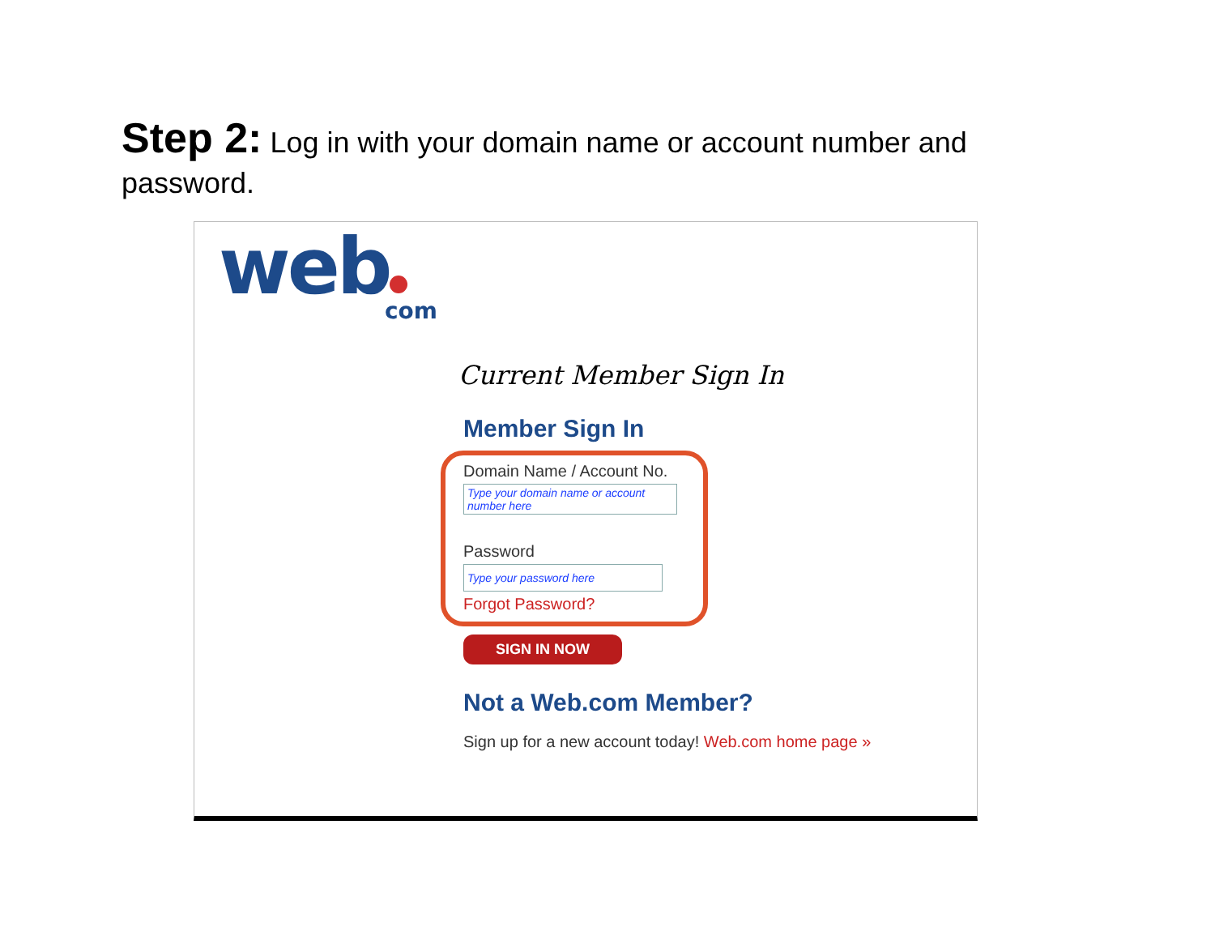Step 2: Log in with your domain name or account number and password.
web
com
Current Member Sign In
Member Sign In
Domain Name / Account No.
Type your domain name or account number here
Password
Type your password here
Forgot Password?
SIGN IN NOW
Not a Web.com Member?
Sign up for a new account today! Web.com home page »